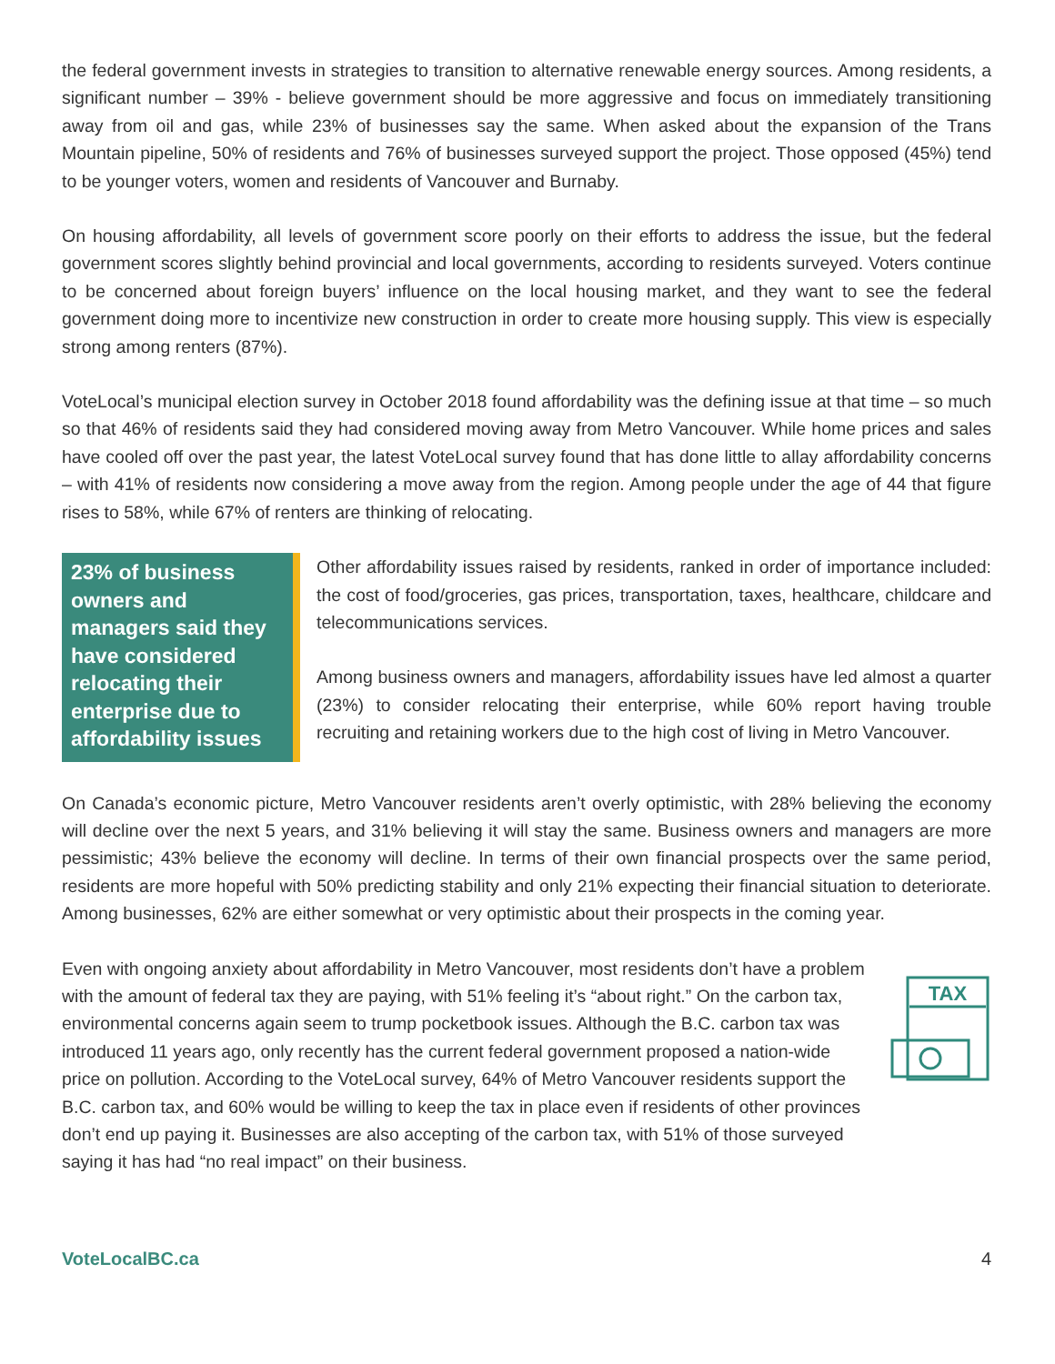the federal government invests in strategies to transition to alternative renewable energy sources. Among residents, a significant number – 39% - believe government should be more aggressive and focus on immediately transitioning away from oil and gas, while 23% of businesses say the same. When asked about the expansion of the Trans Mountain pipeline, 50% of residents and 76% of businesses surveyed support the project. Those opposed (45%) tend to be younger voters, women and residents of Vancouver and Burnaby.
On housing affordability, all levels of government score poorly on their efforts to address the issue, but the federal government scores slightly behind provincial and local governments, according to residents surveyed. Voters continue to be concerned about foreign buyers’ influence on the local housing market, and they want to see the federal government doing more to incentivize new construction in order to create more housing supply. This view is especially strong among renters (87%).
VoteLocal’s municipal election survey in October 2018 found affordability was the defining issue at that time – so much so that 46% of residents said they had considered moving away from Metro Vancouver. While home prices and sales have cooled off over the past year, the latest VoteLocal survey found that has done little to allay affordability concerns – with 41% of residents now considering a move away from the region. Among people under the age of 44 that figure rises to 58%, while 67% of renters are thinking of relocating.
23% of business owners and managers said they have considered relocating their enterprise due to affordability issues
Other affordability issues raised by residents, ranked in order of importance included: the cost of food/groceries, gas prices, transportation, taxes, healthcare, childcare and telecommunications services.
Among business owners and managers, affordability issues have led almost a quarter (23%) to consider relocating their enterprise, while 60% report having trouble recruiting and retaining workers due to the high cost of living in Metro Vancouver.
On Canada’s economic picture, Metro Vancouver residents aren’t overly optimistic, with 28% believing the economy will decline over the next 5 years, and 31% believing it will stay the same. Business owners and managers are more pessimistic; 43% believe the economy will decline. In terms of their own financial prospects over the same period, residents are more hopeful with 50% predicting stability and only 21% expecting their financial situation to deteriorate. Among businesses, 62% are either somewhat or very optimistic about their prospects in the coming year.
Even with ongoing anxiety about affordability in Metro Vancouver, most residents don’t have a problem with the amount of federal tax they are paying, with 51% feeling it’s “about right.” On the carbon tax, environmental concerns again seem to trump pocketbook issues. Although the B.C. carbon tax was introduced 11 years ago, only recently has the current federal government proposed a nation-wide price on pollution. According to the VoteLocal survey, 64% of Metro Vancouver residents support the B.C. carbon tax, and 60% would be willing to keep the tax in place even if residents of other provinces don’t end up paying it. Businesses are also accepting of the carbon tax, with 51% of those surveyed saying it has had “no real impact” on their business.
TAX
VoteLocalBC.ca 4